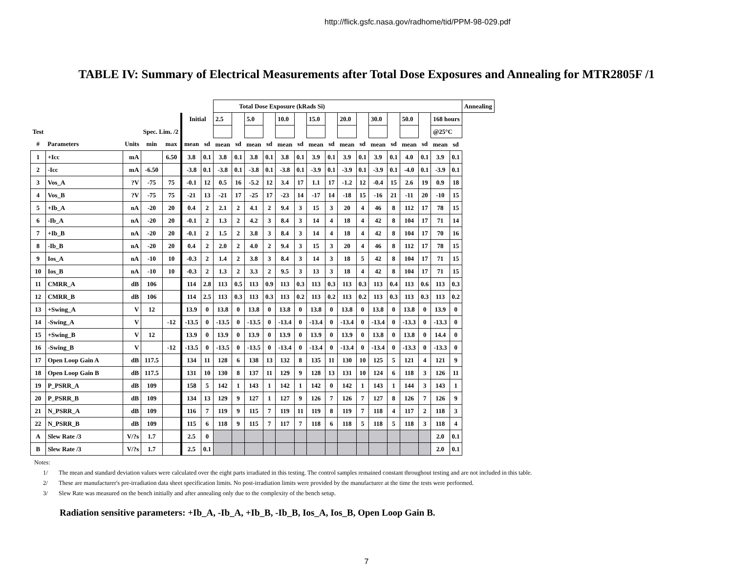http://flick.gsfc.nasa.gov/radhome/tid/PPM-98-029.pdf
TABLE IV: Summary of Electrical Measurements after Total Dose Exposures and Annealing for MTR2805F /1
| | | | | | | | Total Dose Exposure (kRads Si) | | | | | | | | | | | | | | | | Annealing |
| | | | | | Initial | | 2.5 | | 5.0 | | 10.0 | | 15.0 | | 20.0 | | 30.0 | | 50.0 | | 168 hours | | |
| Test | | | Spec. Lim. /2 | | | | | | | | | | | | | | | | | | @25°C | | |
| # | Parameters | Units | min | max | mean | sd | mean | sd | mean | sd | mean | sd | mean | sd | mean | sd | mean | sd | mean | sd | mean | sd | |
| 1 | +Icc | mA | | 6.50 | 3.8 | 0.1 | 3.8 | 0.1 | 3.8 | 0.1 | 3.8 | 0.1 | 3.9 | 0.1 | 3.9 | 0.1 | 3.9 | 0.1 | 4.0 | 0.1 | 3.9 | 0.1 | |
| 2 | -Icc | mA | -6.50 | | -3.8 | 0.1 | -3.8 | 0.1 | -3.8 | 0.1 | -3.8 | 0.1 | -3.9 | 0.1 | -3.9 | 0.1 | -3.9 | 0.1 | -4.0 | 0.1 | -3.9 | 0.1 | |
| 3 | Vos_A | ?V | -75 | 75 | -0.1 | 12 | 0.5 | 16 | -5.2 | 12 | 3.4 | 17 | 1.1 | 17 | -1.2 | 12 | -0.4 | 15 | 2.6 | 19 | 0.9 | 18 | |
| 4 | Vos_B | ?V | -75 | 75 | -21 | 13 | -21 | 17 | -25 | 17 | -23 | 14 | -17 | 14 | -18 | 15 | -16 | 21 | -11 | 20 | -10 | 15 | |
| 5 | +Ib_A | nA | -20 | 20 | 0.4 | 2 | 2.1 | 2 | 4.1 | 2 | 9.4 | 3 | 15 | 3 | 20 | 4 | 46 | 8 | 112 | 17 | 78 | 15 | |
| 6 | -Ib_A | nA | -20 | 20 | -0.1 | 2 | 1.3 | 2 | 4.2 | 3 | 8.4 | 3 | 14 | 4 | 18 | 4 | 42 | 8 | 104 | 17 | 71 | 14 | |
| 7 | +Ib_B | nA | -20 | 20 | -0.1 | 2 | 1.5 | 2 | 3.8 | 3 | 8.4 | 3 | 14 | 4 | 18 | 4 | 42 | 8 | 104 | 17 | 70 | 16 | |
| 8 | -Ib_B | nA | -20 | 20 | 0.4 | 2 | 2.0 | 2 | 4.0 | 2 | 9.4 | 3 | 15 | 3 | 20 | 4 | 46 | 8 | 112 | 17 | 78 | 15 | |
| 9 | Ios_A | nA | -10 | 10 | -0.3 | 2 | 1.4 | 2 | 3.8 | 3 | 8.4 | 3 | 14 | 3 | 18 | 5 | 42 | 8 | 104 | 17 | 71 | 15 | |
| 10 | Ios_B | nA | -10 | 10 | -0.3 | 2 | 1.3 | 2 | 3.3 | 2 | 9.5 | 3 | 13 | 3 | 18 | 4 | 42 | 8 | 104 | 17 | 71 | 15 | |
| 11 | CMRR_A | dB | 106 | | 114 | 2.8 | 113 | 0.5 | 113 | 0.9 | 113 | 0.3 | 113 | 0.3 | 113 | 0.3 | 113 | 0.4 | 113 | 0.6 | 113 | 0.3 | |
| 12 | CMRR_B | dB | 106 | | 114 | 2.5 | 113 | 0.3 | 113 | 0.3 | 113 | 0.2 | 113 | 0.2 | 113 | 0.2 | 113 | 0.3 | 113 | 0.3 | 113 | 0.2 | |
| 13 | +Swing_A | V | 12 | | 13.9 | 0 | 13.8 | 0 | 13.8 | 0 | 13.8 | 0 | 13.8 | 0 | 13.8 | 0 | 13.8 | 0 | 13.8 | 0 | 13.9 | 0 | |
| 14 | -Swing_A | V | | -12 | -13.5 | 0 | -13.5 | 0 | -13.5 | 0 | -13.4 | 0 | -13.4 | 0 | -13.4 | 0 | -13.4 | 0 | -13.3 | 0 | -13.3 | 0 | |
| 15 | +Swing_B | V | 12 | | 13.9 | 0 | 13.9 | 0 | 13.9 | 0 | 13.9 | 0 | 13.9 | 0 | 13.9 | 0 | 13.8 | 0 | 13.8 | 0 | 14.4 | 0 | |
| 16 | -Swing_B | V | | -12 | -13.5 | 0 | -13.5 | 0 | -13.5 | 0 | -13.4 | 0 | -13.4 | 0 | -13.4 | 0 | -13.4 | 0 | -13.3 | 0 | -13.3 | 0 | |
| 17 | Open Loop Gain A | dB | 117.5 | | 134 | 11 | 128 | 6 | 138 | 13 | 132 | 8 | 135 | 11 | 130 | 10 | 125 | 5 | 121 | 4 | 121 | 9 | |
| 18 | Open Loop Gain B | dB | 117.5 | | 131 | 10 | 130 | 8 | 137 | 11 | 129 | 9 | 128 | 13 | 131 | 10 | 124 | 6 | 118 | 3 | 126 | 11 | |
| 19 | P_PSRR_A | dB | 109 | | 158 | 5 | 142 | 1 | 143 | 1 | 142 | 1 | 142 | 0 | 142 | 1 | 143 | 1 | 144 | 3 | 143 | 1 | |
| 20 | P_PSRR_B | dB | 109 | | 134 | 13 | 129 | 9 | 127 | 1 | 127 | 9 | 126 | 7 | 126 | 7 | 127 | 8 | 126 | 7 | 126 | 9 | |
| 21 | N_PSRR_A | dB | 109 | | 116 | 7 | 119 | 9 | 115 | 7 | 119 | 11 | 119 | 8 | 119 | 7 | 118 | 4 | 117 | 2 | 118 | 3 | |
| 22 | N_PSRR_B | dB | 109 | | 115 | 6 | 118 | 9 | 115 | 7 | 117 | 7 | 118 | 6 | 118 | 5 | 118 | 5 | 118 | 3 | 118 | 4 | |
| A | Slew Rate /3 | V/?s | 1.7 | | 2.5 | 0 | | | | | | | | | | | | | | | 2.0 | 0.1 | |
| B | Slew Rate /3 | V/?s | 1.7 | | 2.5 | 0.1 | | | | | | | | | | | | | | | 2.0 | 0.1 | |
Notes:
1/ The mean and standard deviation values were calculated over the eight parts irradiated in this testing. The control samples remained constant throughout testing and are not included in this table.
2/ These are manufacturer's pre-irradiation data sheet specification limits. No post-irradiation limits were provided by the manufacturer at the time the tests were performed.
3/ Slew Rate was measured on the bench initially and after annealing only due to the complexity of the bench setup.
Radiation sensitive parameters: +Ib_A, -Ib_A, +Ib_B, -Ib_B, Ios_A, Ios_B, Open Loop Gain B.
7